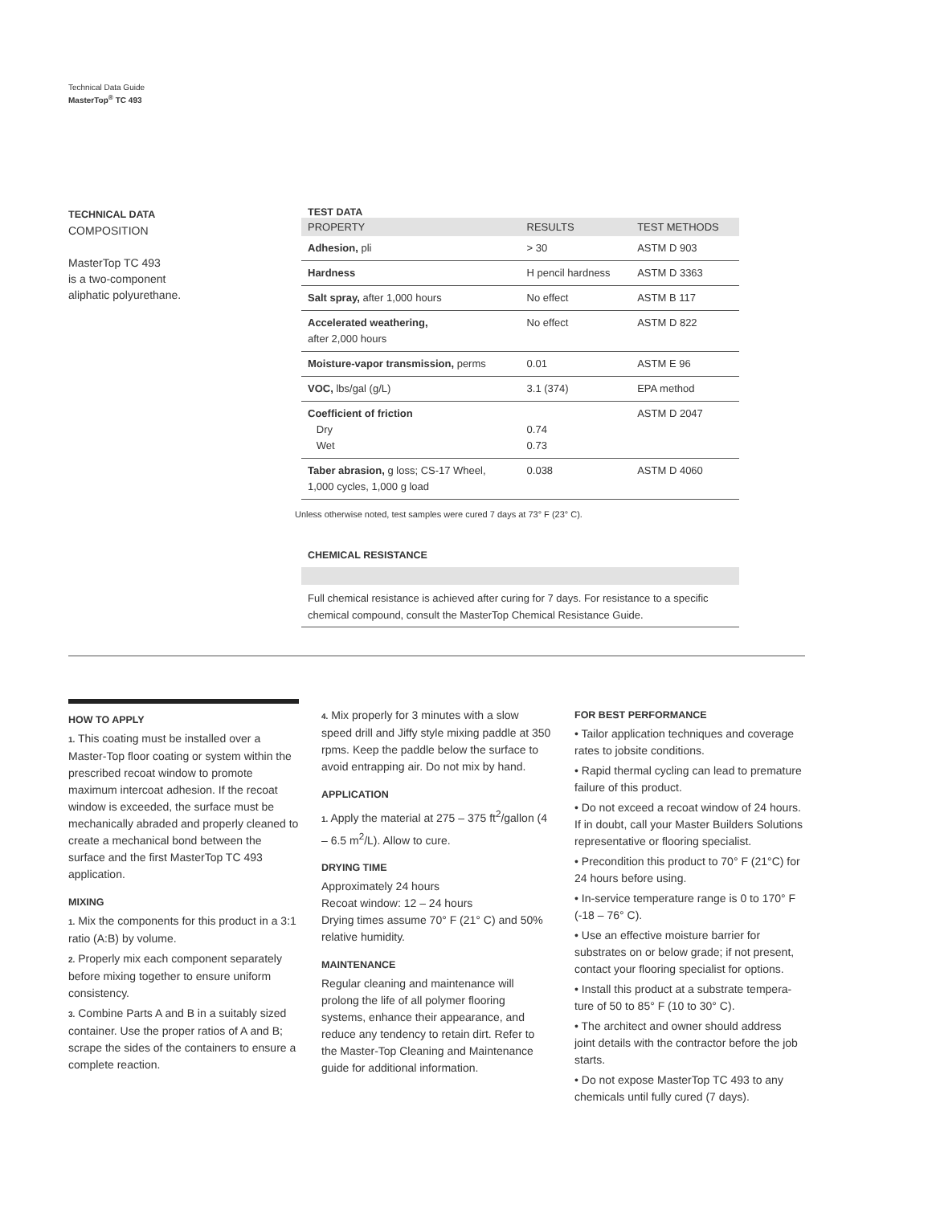Technical Data Guide
MasterTop<sup>®</sup> TC 493
TECHNICAL DATA
COMPOSITION
MasterTop TC 493
is a two-component
aliphatic polyurethane.
TEST DATA
| PROPERTY | RESULTS | TEST METHODS |
| --- | --- | --- |
| Adhesion, pli | > 30 | ASTM D 903 |
| Hardness | H pencil hardness | ASTM D 3363 |
| Salt spray, after 1,000 hours | No effect | ASTM B 117 |
| Accelerated weathering, after 2,000 hours | No effect | ASTM D 822 |
| Moisture-vapor transmission, perms | 0.01 | ASTM E 96 |
| VOC, lbs/gal (g/L) | 3.1 (374) | EPA method |
| Coefficient of friction Dry Wet | 0.74 0.73 | ASTM D 2047 |
| Taber abrasion, g loss; CS-17 Wheel, 1,000 cycles, 1,000 g load | 0.038 | ASTM D 4060 |
Unless otherwise noted, test samples were cured 7 days at 73° F (23° C).
CHEMICAL RESISTANCE
Full chemical resistance is achieved after curing for 7 days. For resistance to a specific chemical compound, consult the MasterTop Chemical Resistance Guide.
HOW TO APPLY
1. This coating must be installed over a Master-Top floor coating or system within the prescribed recoat window to promote maximum intercoat adhesion. If the recoat window is exceeded, the surface must be mechanically abraded and properly cleaned to create a mechanical bond between the surface and the first MasterTop TC 493 application.
MIXING
1. Mix the components for this product in a 3:1 ratio (A:B) by volume.
2. Properly mix each component separately before mixing together to ensure uniform consistency.
3. Combine Parts A and B in a suitably sized container. Use the proper ratios of A and B; scrape the sides of the containers to ensure a complete reaction.
4. Mix properly for 3 minutes with a slow speed drill and Jiffy style mixing paddle at 350 rpms. Keep the paddle below the surface to avoid entrapping air. Do not mix by hand.
APPLICATION
1. Apply the material at 275 – 375 ft<sup>2</sup>/gallon (4 – 6.5 m<sup>2</sup>/L). Allow to cure.
DRYING TIME
Approximately 24 hours
Recoat window: 12 – 24 hours
Drying times assume 70° F (21° C) and 50% relative humidity.
MAINTENANCE
Regular cleaning and maintenance will prolong the life of all polymer flooring systems, enhance their appearance, and reduce any tendency to retain dirt. Refer to the Master-Top Cleaning and Maintenance guide for additional information.
FOR BEST PERFORMANCE
• Tailor application techniques and coverage rates to jobsite conditions.
• Rapid thermal cycling can lead to premature failure of this product.
• Do not exceed a recoat window of 24 hours. If in doubt, call your Master Builders Solutions representative or flooring specialist.
• Precondition this product to 70° F (21°C) for 24 hours before using.
• In-service temperature range is 0 to 170° F (-18 – 76° C).
• Use an effective moisture barrier for substrates on or below grade; if not present, contact your flooring specialist for options.
• Install this product at a substrate tempera-ture of 50 to 85° F (10 to 30° C).
• The architect and owner should address joint details with the contractor before the job starts.
• Do not expose MasterTop TC 493 to any chemicals until fully cured (7 days).